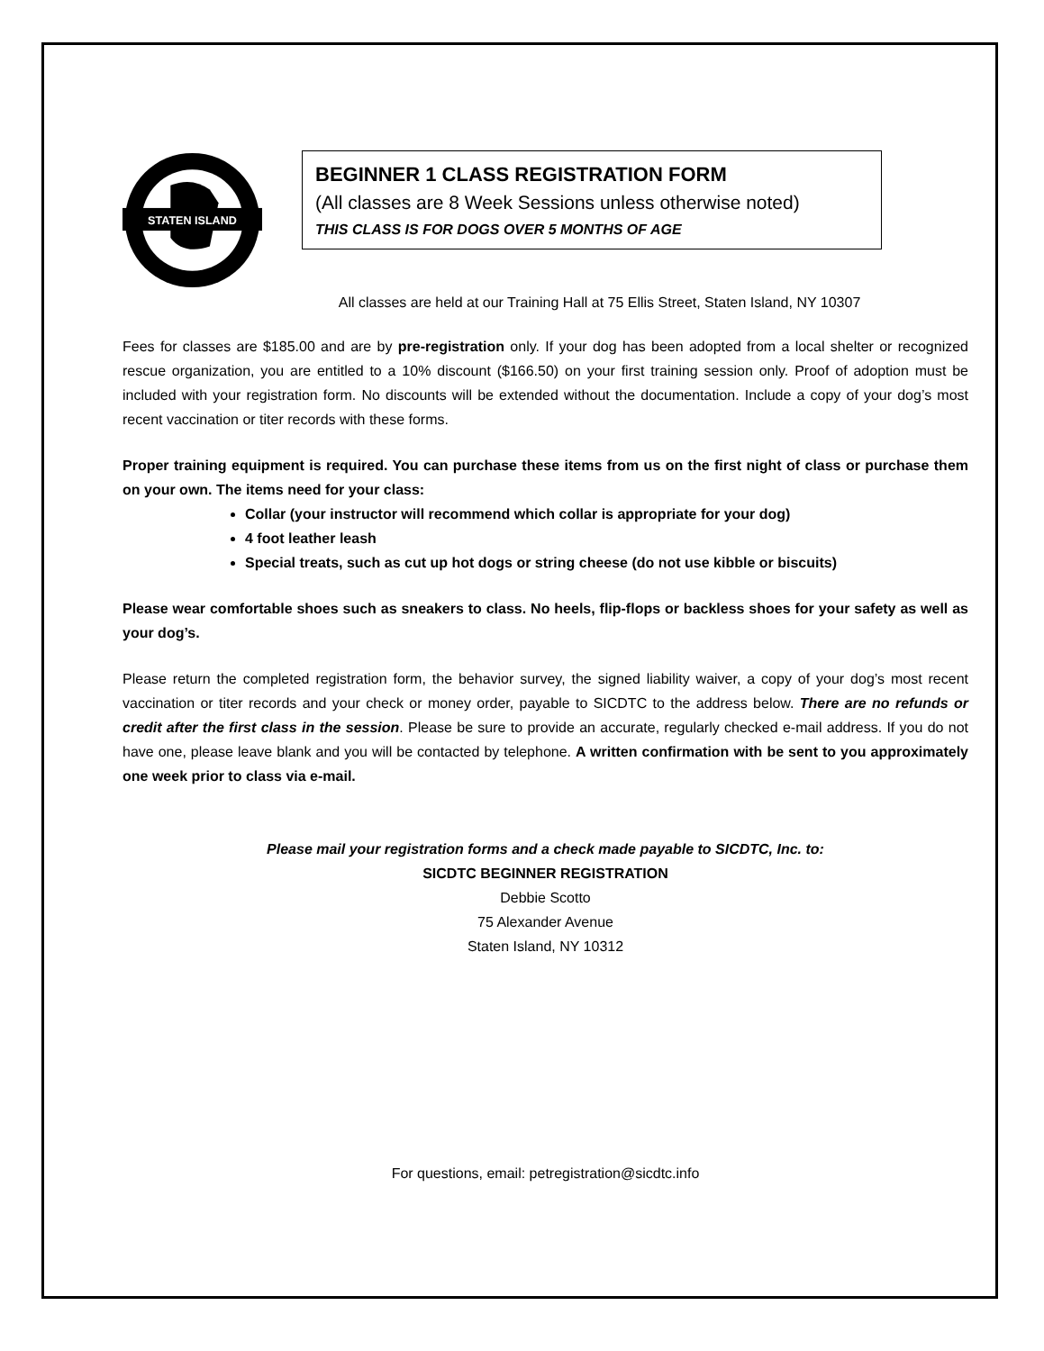STATEN ISLAND
BEGINNER 1 CLASS REGISTRATION FORM
(All classes are 8 Week Sessions unless otherwise noted)
THIS CLASS IS FOR DOGS OVER 5 MONTHS OF AGE
All classes are held at our Training Hall at 75 Ellis Street, Staten Island, NY 10307
Fees for classes are $185.00 and are by pre-registration only. If your dog has been adopted from a local shelter or recognized rescue organization, you are entitled to a 10% discount ($166.50) on your first training session only. Proof of adoption must be included with your registration form. No discounts will be extended without the documentation. Include a copy of your dog’s most recent vaccination or titer records with these forms.
Proper training equipment is required. You can purchase these items from us on the first night of class or purchase them on your own. The items need for your class:
Collar (your instructor will recommend which collar is appropriate for your dog)
4 foot leather leash
Special treats, such as cut up hot dogs or string cheese (do not use kibble or biscuits)
Please wear comfortable shoes such as sneakers to class. No heels, flip-flops or backless shoes for your safety as well as your dog’s.
Please return the completed registration form, the behavior survey, the signed liability waiver, a copy of your dog’s most recent vaccination or titer records and your check or money order, payable to SICDTC to the address below. There are no refunds or credit after the first class in the session. Please be sure to provide an accurate, regularly checked e-mail address. If you do not have one, please leave blank and you will be contacted by telephone. A written confirmation with be sent to you approximately one week prior to class via e-mail.
Please mail your registration forms and a check made payable to SICDTC, Inc. to:
SICDTC BEGINNER REGISTRATION
Debbie Scotto
75 Alexander Avenue
Staten Island, NY 10312
For questions, email: petregistration@sicdtc.info